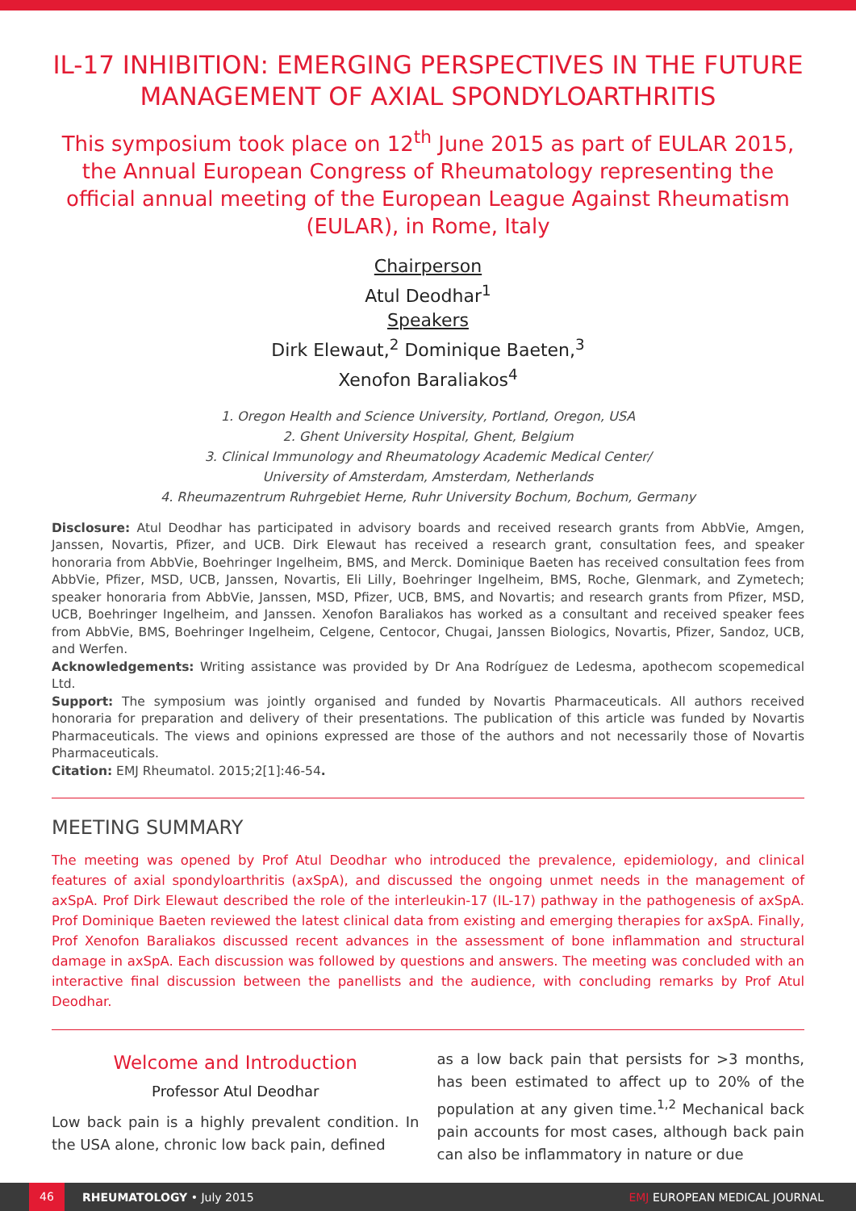IL-17 INHIBITION: EMERGING PERSPECTIVES IN THE FUTURE MANAGEMENT OF AXIAL SPONDYLOARTHRITIS
This symposium took place on 12<sup>th</sup> June 2015 as part of EULAR 2015, the Annual European Congress of Rheumatology representing the official annual meeting of the European League Against Rheumatism (EULAR), in Rome, Italy
Chairperson
Atul Deodhar<sup>1</sup>
Speakers
Dirk Elewaut,<sup>2</sup> Dominique Baeten,<sup>3</sup>
Xenofon Baraliakos<sup>4</sup>
1. Oregon Health and Science University, Portland, Oregon, USA
2. Ghent University Hospital, Ghent, Belgium
3. Clinical Immunology and Rheumatology Academic Medical Center/
University of Amsterdam, Amsterdam, Netherlands
4. Rheumazentrum Ruhrgebiet Herne, Ruhr University Bochum, Bochum, Germany
Disclosure: Atul Deodhar has participated in advisory boards and received research grants from AbbVie, Amgen, Janssen, Novartis, Pfizer, and UCB. Dirk Elewaut has received a research grant, consultation fees, and speaker honoraria from AbbVie, Boehringer Ingelheim, BMS, and Merck. Dominique Baeten has received consultation fees from AbbVie, Pfizer, MSD, UCB, Janssen, Novartis, Eli Lilly, Boehringer Ingelheim, BMS, Roche, Glenmark, and Zymetech; speaker honoraria from AbbVie, Janssen, MSD, Pfizer, UCB, BMS, and Novartis; and research grants from Pfizer, MSD, UCB, Boehringer Ingelheim, and Janssen. Xenofon Baraliakos has worked as a consultant and received speaker fees from AbbVie, BMS, Boehringer Ingelheim, Celgene, Centocor, Chugai, Janssen Biologics, Novartis, Pfizer, Sandoz, UCB, and Werfen.
Acknowledgements: Writing assistance was provided by Dr Ana Rodríguez de Ledesma, apothecom scopemedical Ltd.
Support: The symposium was jointly organised and funded by Novartis Pharmaceuticals. All authors received honoraria for preparation and delivery of their presentations. The publication of this article was funded by Novartis Pharmaceuticals. The views and opinions expressed are those of the authors and not necessarily those of Novartis Pharmaceuticals.
Citation: EMJ Rheumatol. 2015;2[1]:46-54.
MEETING SUMMARY
The meeting was opened by Prof Atul Deodhar who introduced the prevalence, epidemiology, and clinical features of axial spondyloarthritis (axSpA), and discussed the ongoing unmet needs in the management of axSpA. Prof Dirk Elewaut described the role of the interleukin-17 (IL-17) pathway in the pathogenesis of axSpA. Prof Dominique Baeten reviewed the latest clinical data from existing and emerging therapies for axSpA. Finally, Prof Xenofon Baraliakos discussed recent advances in the assessment of bone inflammation and structural damage in axSpA. Each discussion was followed by questions and answers. The meeting was concluded with an interactive final discussion between the panellists and the audience, with concluding remarks by Prof Atul Deodhar.
Welcome and Introduction
Professor Atul Deodhar
Low back pain is a highly prevalent condition. In the USA alone, chronic low back pain, defined
as a low back pain that persists for >3 months, has been estimated to affect up to 20% of the population at any given time.<sup>1,2</sup> Mechanical back pain accounts for most cases, although back pain can also be inflammatory in nature or due
46 RHEUMATOLOGY • July 2015 EMJ EUROPEAN MEDICAL JOURNAL